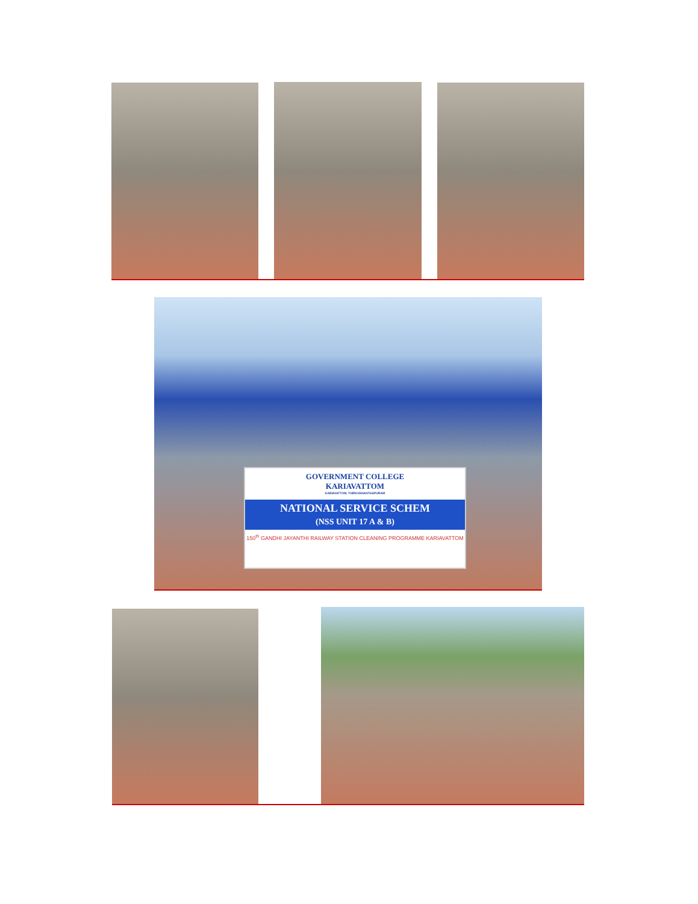GOVERNMENT COLLEGE
KARIAVATTOM
KARIAVATTOM, THIRUVANANTHAPURAM
NATIONAL SERVICE SCHEM
(NSS UNIT 17 A & B)
150<sup>th</sup> GANDHI JAYANTHI RAILWAY STATION CLEANING PROGRAMME KARIAVATTOM